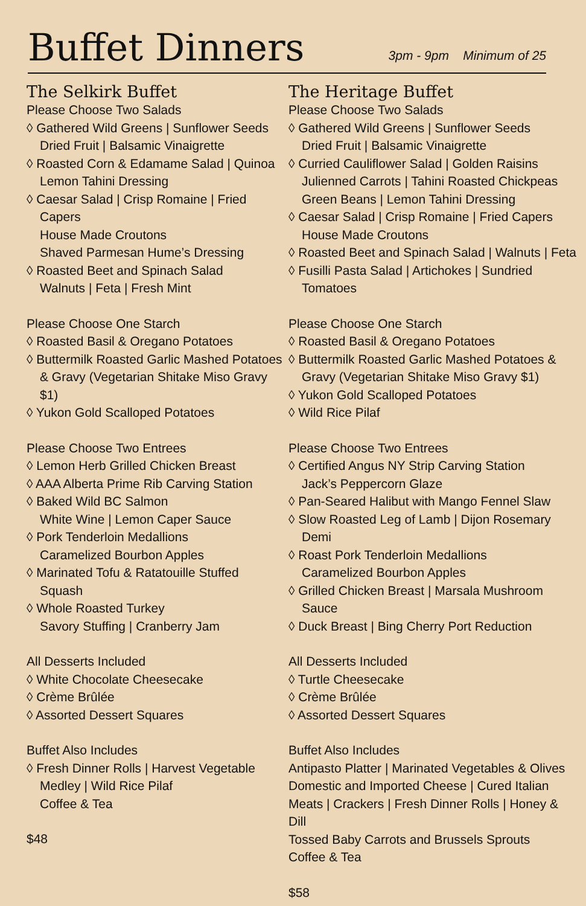Buffet Dinners
3pm - 9pm Minimum of 25
The Selkirk Buffet
Please Choose Two Salads
◊ Gathered Wild Greens | Sunflower Seeds
Dried Fruit | Balsamic Vinaigrette
◊ Roasted Corn & Edamame Salad | Quinoa
Lemon Tahini Dressing
◊ Caesar Salad | Crisp Romaine | Fried Capers
House Made Croutons
Shaved Parmesan Hume’s Dressing
◊ Roasted Beet and Spinach Salad
Walnuts | Feta | Fresh Mint
Please Choose One Starch
◊ Roasted Basil & Oregano Potatoes
◊ Buttermilk Roasted Garlic Mashed Potatoes
& Gravy (Vegetarian Shitake Miso Gravy $1)
◊ Yukon Gold Scalloped Potatoes
Please Choose Two Entrees
◊ Lemon Herb Grilled Chicken Breast
◊ AAA Alberta Prime Rib Carving Station
◊ Baked Wild BC Salmon
White Wine | Lemon Caper Sauce
◊ Pork Tenderloin Medallions
Caramelized Bourbon Apples
◊ Marinated Tofu & Ratatouille Stuffed
Squash
◊ Whole Roasted Turkey
Savory Stuffing | Cranberry Jam
All Desserts Included
◊ White Chocolate Cheesecake
◊ Crème Brûlée
◊ Assorted Dessert Squares
Buffet Also Includes
◊ Fresh Dinner Rolls | Harvest Vegetable
Medley | Wild Rice Pilaf
Coffee & Tea
$48
The Heritage Buffet
Please Choose Two Salads
◊ Gathered Wild Greens | Sunflower Seeds
Dried Fruit | Balsamic Vinaigrette
◊ Curried Cauliflower Salad | Golden Raisins
Julienned Carrots | Tahini Roasted Chickpeas
Green Beans | Lemon Tahini Dressing
◊ Caesar Salad | Crisp Romaine | Fried Capers
House Made Croutons
◊ Roasted Beet and Spinach Salad | Walnuts | Feta
◊ Fusilli Pasta Salad | Artichokes | Sundried
Tomatoes
Please Choose One Starch
◊ Roasted Basil & Oregano Potatoes
◊ Buttermilk Roasted Garlic Mashed Potatoes &
Gravy (Vegetarian Shitake Miso Gravy $1)
◊ Yukon Gold Scalloped Potatoes
◊ Wild Rice Pilaf
Please Choose Two Entrees
◊ Certified Angus NY Strip Carving Station
Jack’s Peppercorn Glaze
◊ Pan-Seared Halibut with Mango Fennel Slaw
◊ Slow Roasted Leg of Lamb | Dijon Rosemary Demi
◊ Roast Pork Tenderloin Medallions
Caramelized Bourbon Apples
◊ Grilled Chicken Breast | Marsala Mushroom
Sauce
◊ Duck Breast | Bing Cherry Port Reduction
All Desserts Included
◊ Turtle Cheesecake
◊ Crème Brûlée
◊ Assorted Dessert Squares
Buffet Also Includes
Antipasto Platter | Marinated Vegetables & Olives
Domestic and Imported Cheese | Cured Italian
Meats | Crackers | Fresh Dinner Rolls | Honey & Dill
Tossed Baby Carrots and Brussels Sprouts
Coffee & Tea
$58